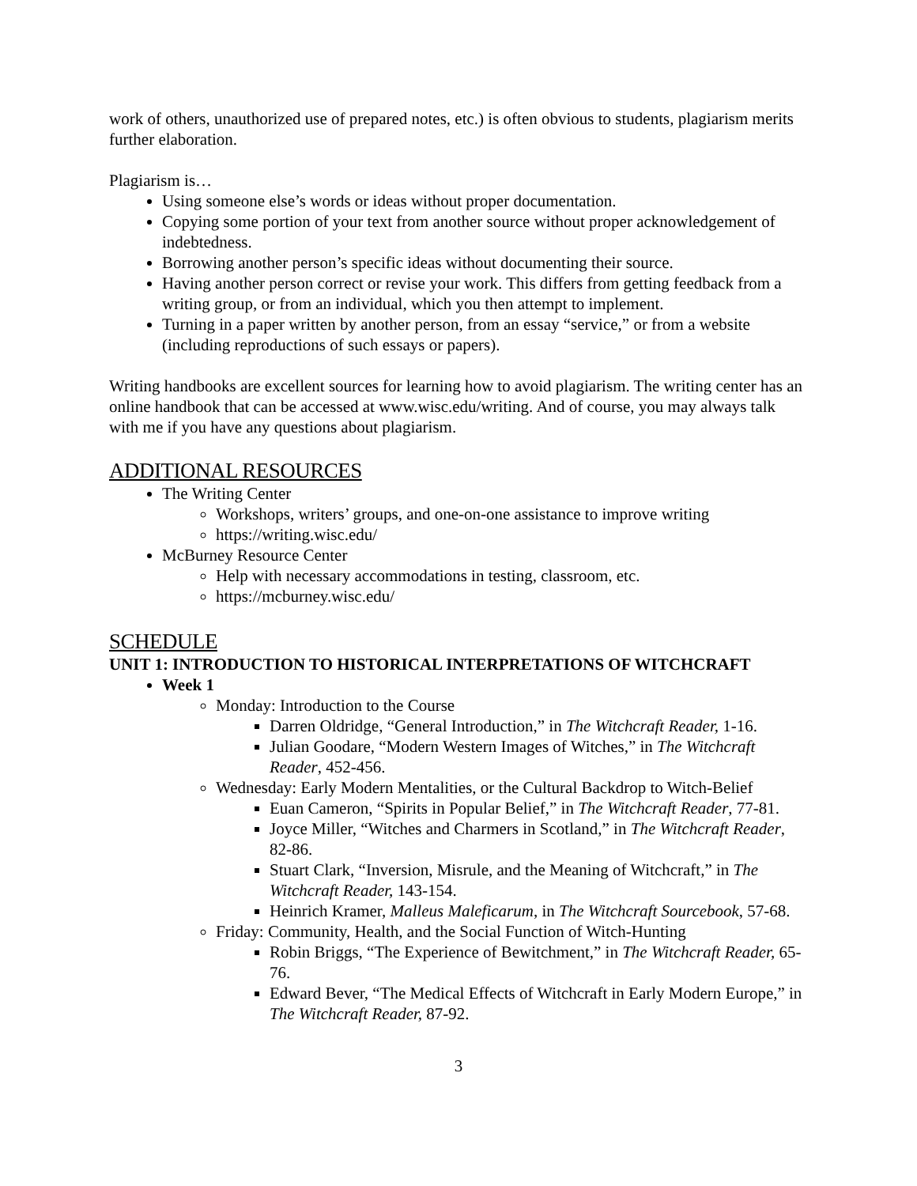work of others, unauthorized use of prepared notes, etc.) is often obvious to students, plagiarism merits further elaboration.
Plagiarism is…
Using someone else’s words or ideas without proper documentation.
Copying some portion of your text from another source without proper acknowledgement of indebtedness.
Borrowing another person’s specific ideas without documenting their source.
Having another person correct or revise your work. This differs from getting feedback from a writing group, or from an individual, which you then attempt to implement.
Turning in a paper written by another person, from an essay “service,” or from a website (including reproductions of such essays or papers).
Writing handbooks are excellent sources for learning how to avoid plagiarism. The writing center has an online handbook that can be accessed at www.wisc.edu/writing. And of course, you may always talk with me if you have any questions about plagiarism.
ADDITIONAL RESOURCES
The Writing Center
Workshops, writers’ groups, and one-on-one assistance to improve writing
https://writing.wisc.edu/
McBurney Resource Center
Help with necessary accommodations in testing, classroom, etc.
https://mcburney.wisc.edu/
SCHEDULE
UNIT 1: INTRODUCTION TO HISTORICAL INTERPRETATIONS OF WITCHCRAFT
Week 1
Monday: Introduction to the Course
Darren Oldridge, “General Introduction,” in The Witchcraft Reader, 1-16.
Julian Goodare, “Modern Western Images of Witches,” in The Witchcraft Reader, 452-456.
Wednesday: Early Modern Mentalities, or the Cultural Backdrop to Witch-Belief
Euan Cameron, “Spirits in Popular Belief,” in The Witchcraft Reader, 77-81.
Joyce Miller, “Witches and Charmers in Scotland,” in The Witchcraft Reader, 82-86.
Stuart Clark, “Inversion, Misrule, and the Meaning of Witchcraft,” in The Witchcraft Reader, 143-154.
Heinrich Kramer, Malleus Maleficarum, in The Witchcraft Sourcebook, 57-68.
Friday: Community, Health, and the Social Function of Witch-Hunting
Robin Briggs, “The Experience of Bewitchment,” in The Witchcraft Reader, 65-76.
Edward Bever, “The Medical Effects of Witchcraft in Early Modern Europe,” in The Witchcraft Reader, 87-92.
3